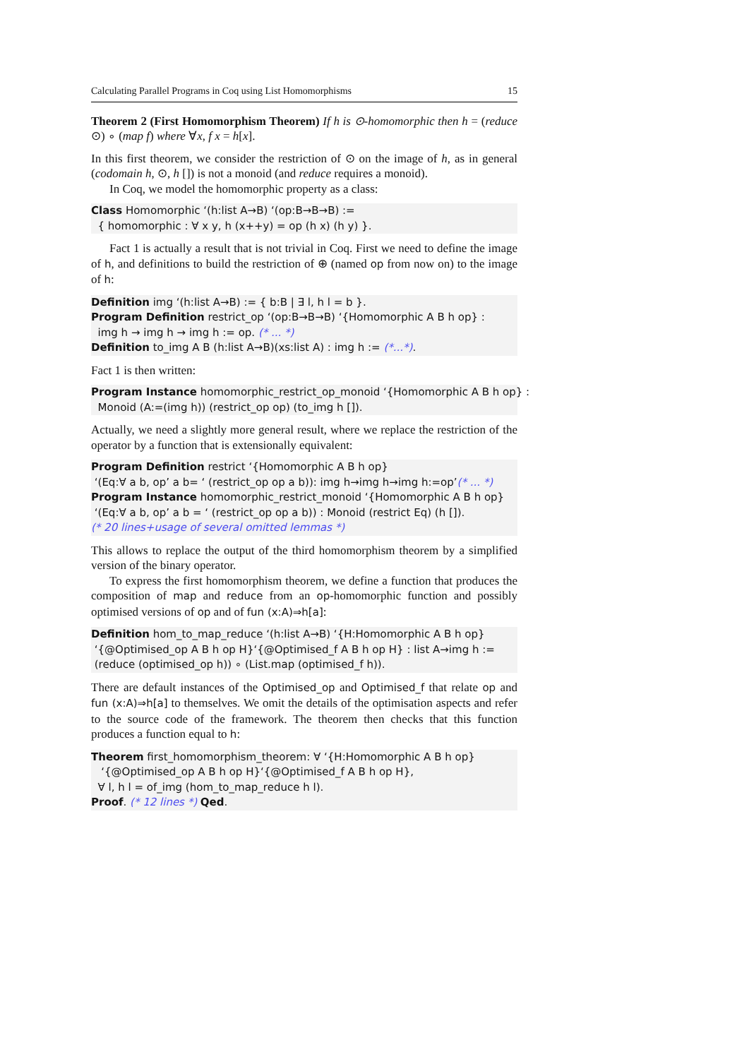Calculating Parallel Programs in Coq using List Homomorphisms 15
Theorem 2 (First Homomorphism Theorem) If h is ⊙-homomorphic then h = (reduce ⊙) ∘ (map f) where ∀x, f x = h[x].
In this first theorem, we consider the restriction of ⊙ on the image of h, as in general (codomain h, ⊙, h []) is not a monoid (and reduce requires a monoid).
In Coq, we model the homomorphic property as a class:
Class Homomorphic ‘(h:list A→B) ‘(op:B→B→B) := { homomorphic : ∀ x y, h (x++y) = op (h x) (h y) }.
Fact 1 is actually a result that is not trivial in Coq. First we need to define the image of h, and definitions to build the restriction of ⊕ (named op from now on) to the image of h:
Definition img ‘(h:list A→B) := { b:B | ∃ l, h l = b }. Program Definition restrict_op ‘(op:B→B→B) ‘{Homomorphic A B h op} : img h → img h → img h := op. (* ... *) Definition to_img A B (h:list A→B)(xs:list A) : img h := (*...*).
Fact 1 is then written:
Program Instance homomorphic_restrict_op_monoid ‘{Homomorphic A B h op} : Monoid (A:=(img h)) (restrict_op op) (to_img h []).
Actually, we need a slightly more general result, where we replace the restriction of the operator by a function that is extensionally equivalent:
Program Definition restrict ‘{Homomorphic A B h op} ‘(Eq:∀ a b, op’ a b= ‘ (restrict_op op a b)): img h→img h→img h:=op’(* ... *) Program Instance homomorphic_restrict_monoid ‘{Homomorphic A B h op} ‘(Eq:∀ a b, op’ a b = ‘ (restrict_op op a b)) : Monoid (restrict Eq) (h []). (* 20 lines+usage of several omitted lemmas *)
This allows to replace the output of the third homomorphism theorem by a simplified version of the binary operator.
To express the first homomorphism theorem, we define a function that produces the composition of map and reduce from an op-homomorphic function and possibly optimised versions of op and of fun (x:A)⇒h[a]:
Definition hom_to_map_reduce ‘(h:list A→B) ‘{H:Homomorphic A B h op} ‘{@Optimised_op A B h op H}‘{@Optimised_f A B h op H} : list A→img h := (reduce (optimised_op h)) ∘ (List.map (optimised_f h)).
There are default instances of the Optimised_op and Optimised_f that relate op and fun (x:A)⇒h[a] to themselves. We omit the details of the optimisation aspects and refer to the source code of the framework. The theorem then checks that this function produces a function equal to h:
Theorem first_homomorphism_theorem: ∀ ‘{H:Homomorphic A B h op} ‘{@Optimised_op A B h op H}‘{@Optimised_f A B h op H}, ∀ l, h l = of_img (hom_to_map_reduce h l). Proof. (* 12 lines *) Qed.